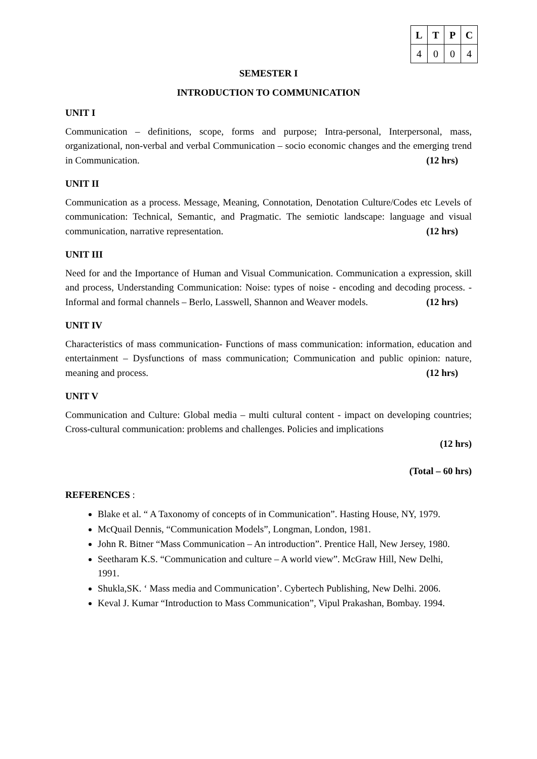| L | T | P | C |
| --- | --- | --- | --- |
| 4 | 0 | 0 | 4 |
SEMESTER I
INTRODUCTION TO COMMUNICATION
UNIT I
Communication – definitions, scope, forms and purpose; Intra-personal, Interpersonal, mass, organizational, non-verbal and verbal Communication – socio economic changes and the emerging trend in Communication. (12 hrs)
UNIT II
Communication as a process. Message, Meaning, Connotation, Denotation Culture/Codes etc Levels of communication: Technical, Semantic, and Pragmatic. The semiotic landscape: language and visual communication, narrative representation. (12 hrs)
UNIT III
Need for and the Importance of Human and Visual Communication. Communication a expression, skill and process, Understanding Communication: Noise: types of noise - encoding and decoding process. - Informal and formal channels – Berlo, Lasswell, Shannon and Weaver models. (12 hrs)
UNIT IV
Characteristics of mass communication- Functions of mass communication: information, education and entertainment – Dysfunctions of mass communication; Communication and public opinion: nature, meaning and process. (12 hrs)
UNIT V
Communication and Culture: Global media – multi cultural content - impact on developing countries; Cross-cultural communication: problems and challenges. Policies and implications
(12 hrs)
(Total – 60 hrs)
REFERENCES :
Blake et al. “ A Taxonomy of concepts of in Communication”. Hasting House, NY, 1979.
McQuail Dennis, “Communication Models”, Longman, London, 1981.
John R. Bitner “Mass Communication – An introduction”. Prentice Hall, New Jersey, 1980.
Seetharam K.S. “Communication and culture – A world view”. McGraw Hill, New Delhi, 1991.
Shukla,SK. ‘ Mass media and Communication’. Cybertech Publishing, New Delhi. 2006.
Keval J. Kumar “Introduction to Mass Communication”, Vipul Prakashan, Bombay. 1994.